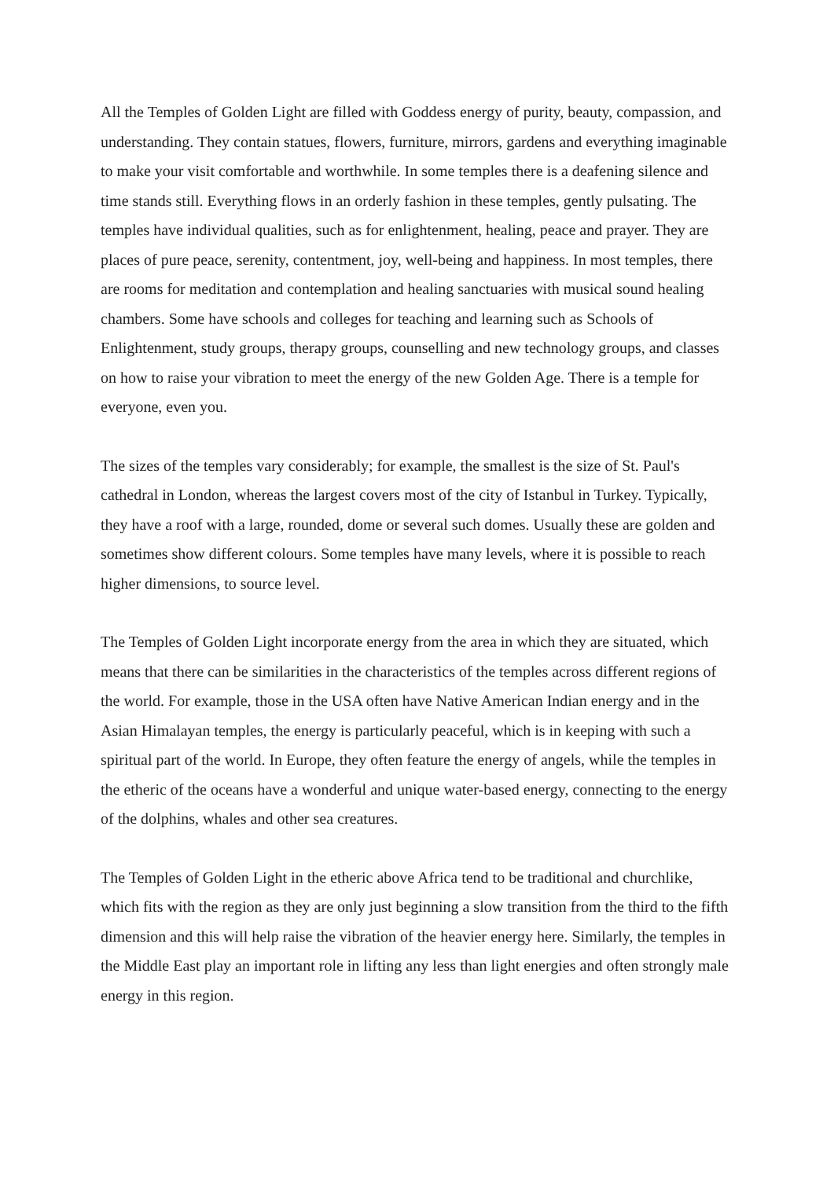All the Temples of Golden Light are filled with Goddess energy of purity, beauty, compassion, and understanding. They contain statues, flowers, furniture, mirrors, gardens and everything imaginable to make your visit comfortable and worthwhile. In some temples there is a deafening silence and time stands still. Everything flows in an orderly fashion in these temples, gently pulsating. The temples have individual qualities, such as for enlightenment, healing, peace and prayer. They are places of pure peace, serenity, contentment, joy, well-being and happiness. In most temples, there are rooms for meditation and contemplation and healing sanctuaries with musical sound healing chambers. Some have schools and colleges for teaching and learning such as Schools of Enlightenment, study groups, therapy groups, counselling and new technology groups, and classes on how to raise your vibration to meet the energy of the new Golden Age. There is a temple for everyone, even you.
The sizes of the temples vary considerably; for example, the smallest is the size of St. Paul's cathedral in London, whereas the largest covers most of the city of Istanbul in Turkey. Typically, they have a roof with a large, rounded, dome or several such domes. Usually these are golden and sometimes show different colours. Some temples have many levels, where it is possible to reach higher dimensions, to source level.
The Temples of Golden Light incorporate energy from the area in which they are situated, which means that there can be similarities in the characteristics of the temples across different regions of the world. For example, those in the USA often have Native American Indian energy and in the Asian Himalayan temples, the energy is particularly peaceful, which is in keeping with such a spiritual part of the world. In Europe, they often feature the energy of angels, while the temples in the etheric of the oceans have a wonderful and unique water-based energy, connecting to the energy of the dolphins, whales and other sea creatures.
The Temples of Golden Light in the etheric above Africa tend to be traditional and churchlike, which fits with the region as they are only just beginning a slow transition from the third to the fifth dimension and this will help raise the vibration of the heavier energy here. Similarly, the temples in the Middle East play an important role in lifting any less than light energies and often strongly male energy in this region.